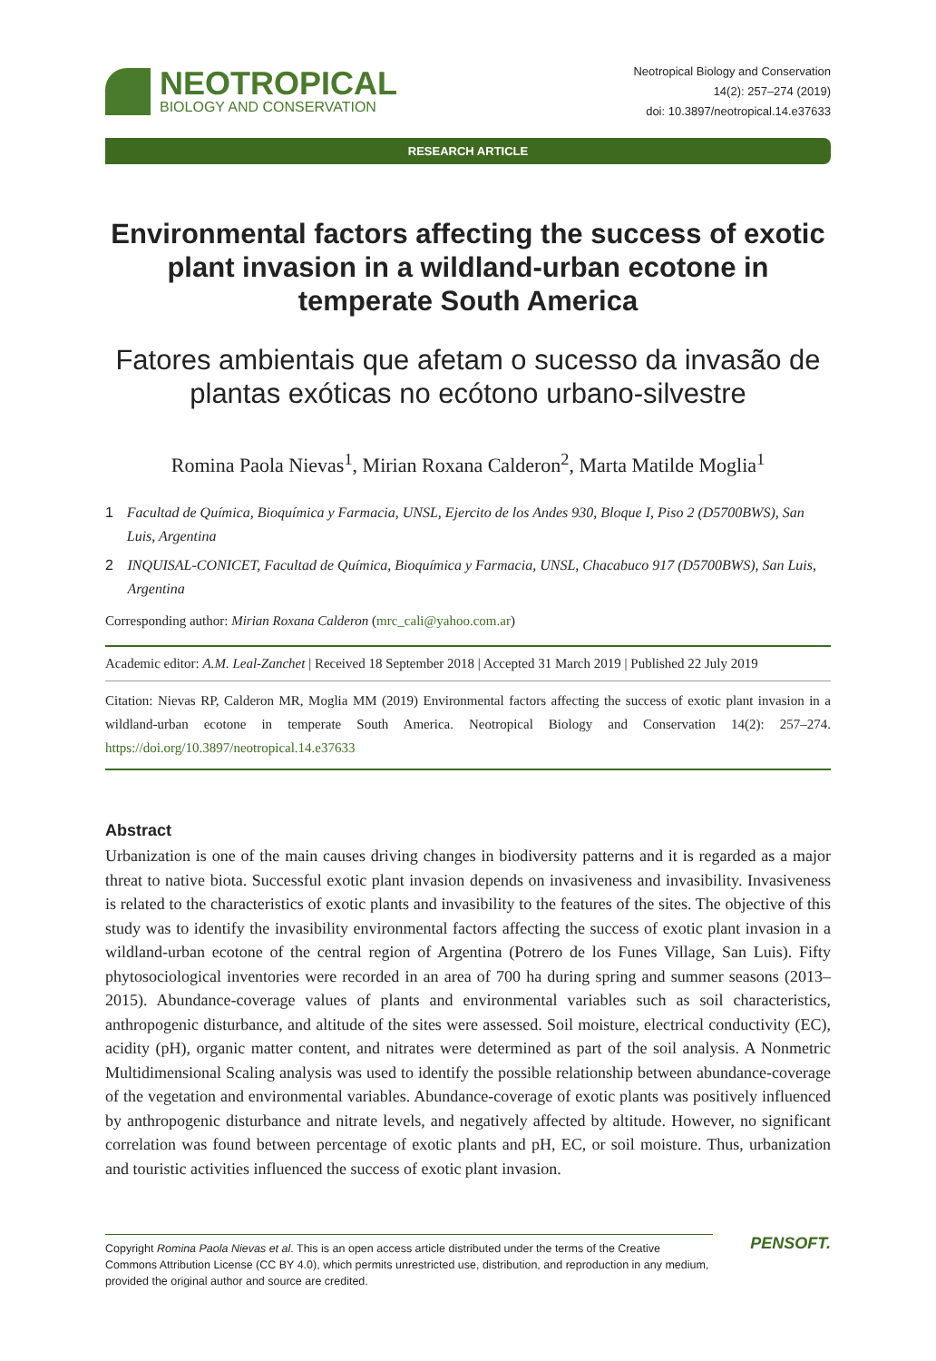NEOTROPICAL
BIOLOGY AND CONSERVATION
Neotropical Biology and Conservation
14(2): 257–274 (2019)
doi: 10.3897/neotropical.14.e37633
RESEARCH ARTICLE
Environmental factors affecting the success of exotic plant invasion in a wildland-urban ecotone in temperate South America
Fatores ambientais que afetam o sucesso da invasão de plantas exóticas no ecótono urbano-silvestre
Romina Paola Nievas<sup>1</sup>, Mirian Roxana Calderon<sup>2</sup>, Marta Matilde Moglia<sup>1</sup>
1 Facultad de Química, Bioquímica y Farmacia, UNSL, Ejercito de los Andes 930, Bloque I, Piso 2 (D5700BWS), San Luis, Argentina
2 INQUISAL-CONICET, Facultad de Química, Bioquímica y Farmacia, UNSL, Chacabuco 917 (D5700BWS), San Luis, Argentina
Corresponding author: Mirian Roxana Calderon (mrc_cali@yahoo.com.ar)
Academic editor: A.M. Leal-Zanchet | Received 18 September 2018 | Accepted 31 March 2019 | Published 22 July 2019
Citation: Nievas RP, Calderon MR, Moglia MM (2019) Environmental factors affecting the success of exotic plant invasion in a wildland-urban ecotone in temperate South America. Neotropical Biology and Conservation 14(2): 257–274. https://doi.org/10.3897/neotropical.14.e37633
Abstract
Urbanization is one of the main causes driving changes in biodiversity patterns and it is regarded as a major threat to native biota. Successful exotic plant invasion depends on invasiveness and invasibility. Invasiveness is related to the characteristics of exotic plants and invasibility to the features of the sites. The objective of this study was to identify the invasibility environmental factors affecting the success of exotic plant invasion in a wildland-urban ecotone of the central region of Argentina (Potrero de los Funes Village, San Luis). Fifty phytosociological inventories were recorded in an area of 700 ha during spring and summer seasons (2013–2015). Abundance-coverage values of plants and environmental variables such as soil characteristics, anthropogenic disturbance, and altitude of the sites were assessed. Soil moisture, electrical conductivity (EC), acidity (pH), organic matter content, and nitrates were determined as part of the soil analysis. A Nonmetric Multidimensional Scaling analysis was used to identify the possible relationship between abundance-coverage of the vegetation and environmental variables. Abundance-coverage of exotic plants was positively influenced by anthropogenic disturbance and nitrate levels, and negatively affected by altitude. However, no significant correlation was found between percentage of exotic plants and pH, EC, or soil moisture. Thus, urbanization and touristic activities influenced the success of exotic plant invasion.
Copyright Romina Paola Nievas et al. This is an open access article distributed under the terms of the Creative Commons Attribution License (CC BY 4.0), which permits unrestricted use, distribution, and reproduction in any medium, provided the original author and source are credited.
PENSOFT.